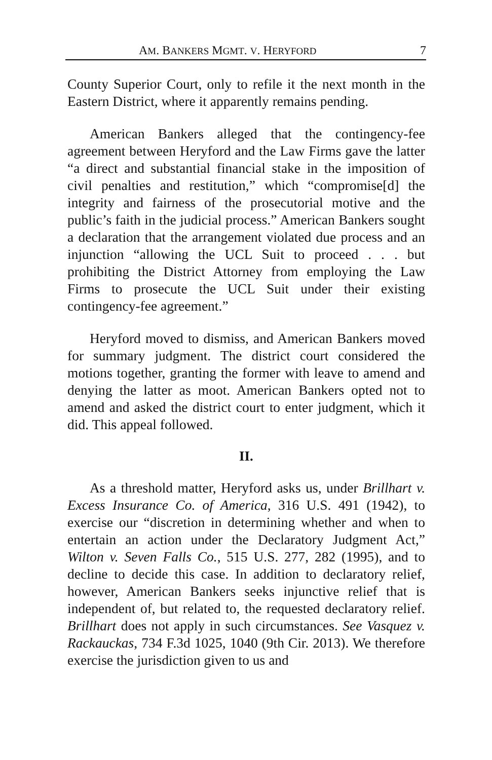AM. BANKERS MGMT. V. HERYFORD 7
County Superior Court, only to refile it the next month in the Eastern District, where it apparently remains pending.
American Bankers alleged that the contingency-fee agreement between Heryford and the Law Firms gave the latter “a direct and substantial financial stake in the imposition of civil penalties and restitution,” which “compromise[d] the integrity and fairness of the prosecutorial motive and the public’s faith in the judicial process.” American Bankers sought a declaration that the arrangement violated due process and an injunction “allowing the UCL Suit to proceed . . . but prohibiting the District Attorney from employing the Law Firms to prosecute the UCL Suit under their existing contingency-fee agreement.”
Heryford moved to dismiss, and American Bankers moved for summary judgment. The district court considered the motions together, granting the former with leave to amend and denying the latter as moot. American Bankers opted not to amend and asked the district court to enter judgment, which it did. This appeal followed.
II.
As a threshold matter, Heryford asks us, under Brillhart v. Excess Insurance Co. of America, 316 U.S. 491 (1942), to exercise our “discretion in determining whether and when to entertain an action under the Declaratory Judgment Act,” Wilton v. Seven Falls Co., 515 U.S. 277, 282 (1995), and to decline to decide this case. In addition to declaratory relief, however, American Bankers seeks injunctive relief that is independent of, but related to, the requested declaratory relief. Brillhart does not apply in such circumstances. See Vasquez v. Rackauckas, 734 F.3d 1025, 1040 (9th Cir. 2013). We therefore exercise the jurisdiction given to us and